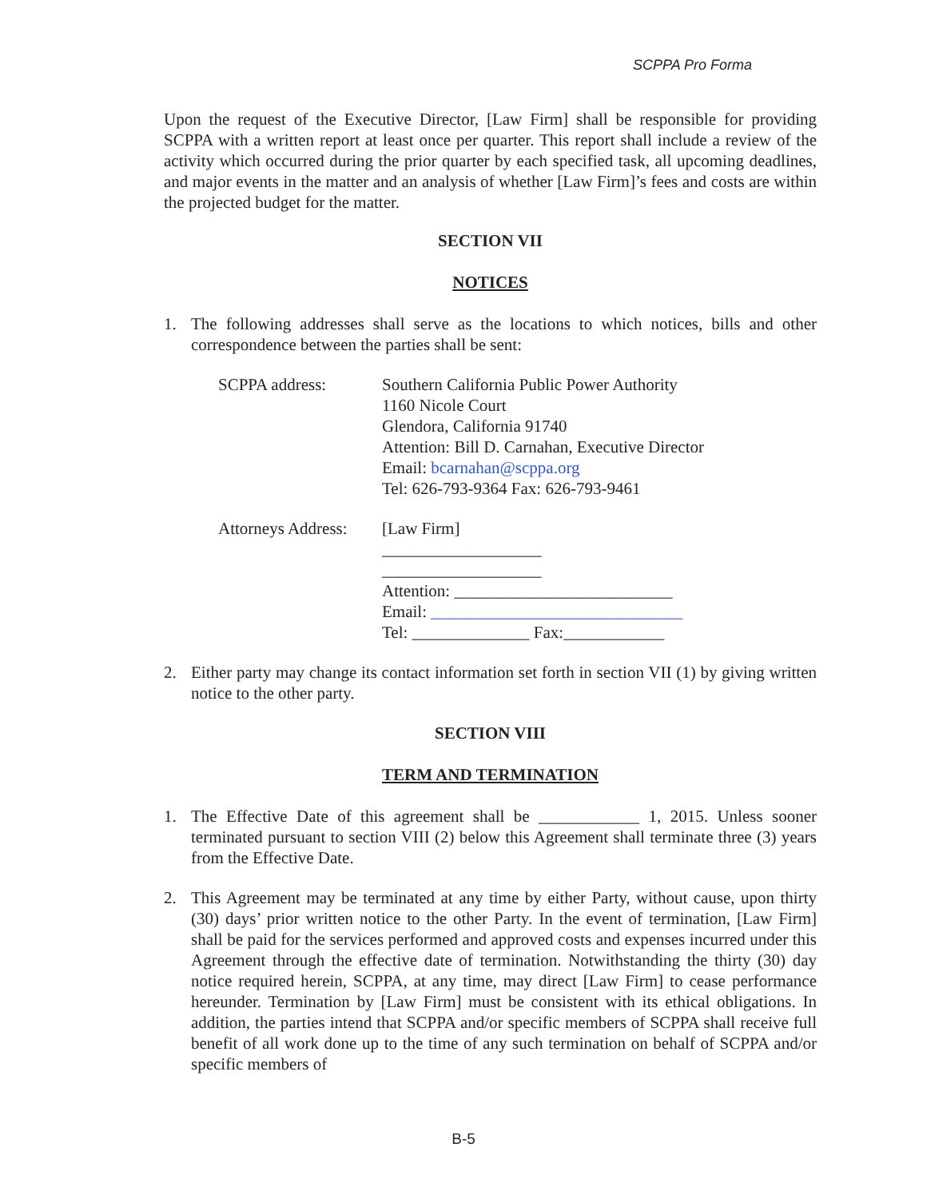SCPPA Pro Forma
Upon the request of the Executive Director, [Law Firm] shall be responsible for providing SCPPA with a written report at least once per quarter. This report shall include a review of the activity which occurred during the prior quarter by each specified task, all upcoming deadlines, and major events in the matter and an analysis of whether [Law Firm]’s fees and costs are within the projected budget for the matter.
SECTION VII
NOTICES
1. The following addresses shall serve as the locations to which notices, bills and other correspondence between the parties shall be sent:
SCPPA address: Southern California Public Power Authority
1160 Nicole Court
Glendora, California 91740
Attention: Bill D. Carnahan, Executive Director
Email: bcarnahan@scppa.org
Tel: 626-793-9364 Fax: 626-793-9461
Attorneys Address:
[Law Firm]
___________________
___________________
Attention: __________________________
Email: ______________________________
Tel: ______________ Fax:____________
2. Either party may change its contact information set forth in section VII (1) by giving written notice to the other party.
SECTION VIII
TERM AND TERMINATION
1. The Effective Date of this agreement shall be ____________ 1, 2015. Unless sooner terminated pursuant to section VIII (2) below this Agreement shall terminate three (3) years from the Effective Date.
2. This Agreement may be terminated at any time by either Party, without cause, upon thirty (30) days’ prior written notice to the other Party. In the event of termination, [Law Firm] shall be paid for the services performed and approved costs and expenses incurred under this Agreement through the effective date of termination. Notwithstanding the thirty (30) day notice required herein, SCPPA, at any time, may direct [Law Firm] to cease performance hereunder. Termination by [Law Firm] must be consistent with its ethical obligations. In addition, the parties intend that SCPPA and/or specific members of SCPPA shall receive full benefit of all work done up to the time of any such termination on behalf of SCPPA and/or specific members of
B-5